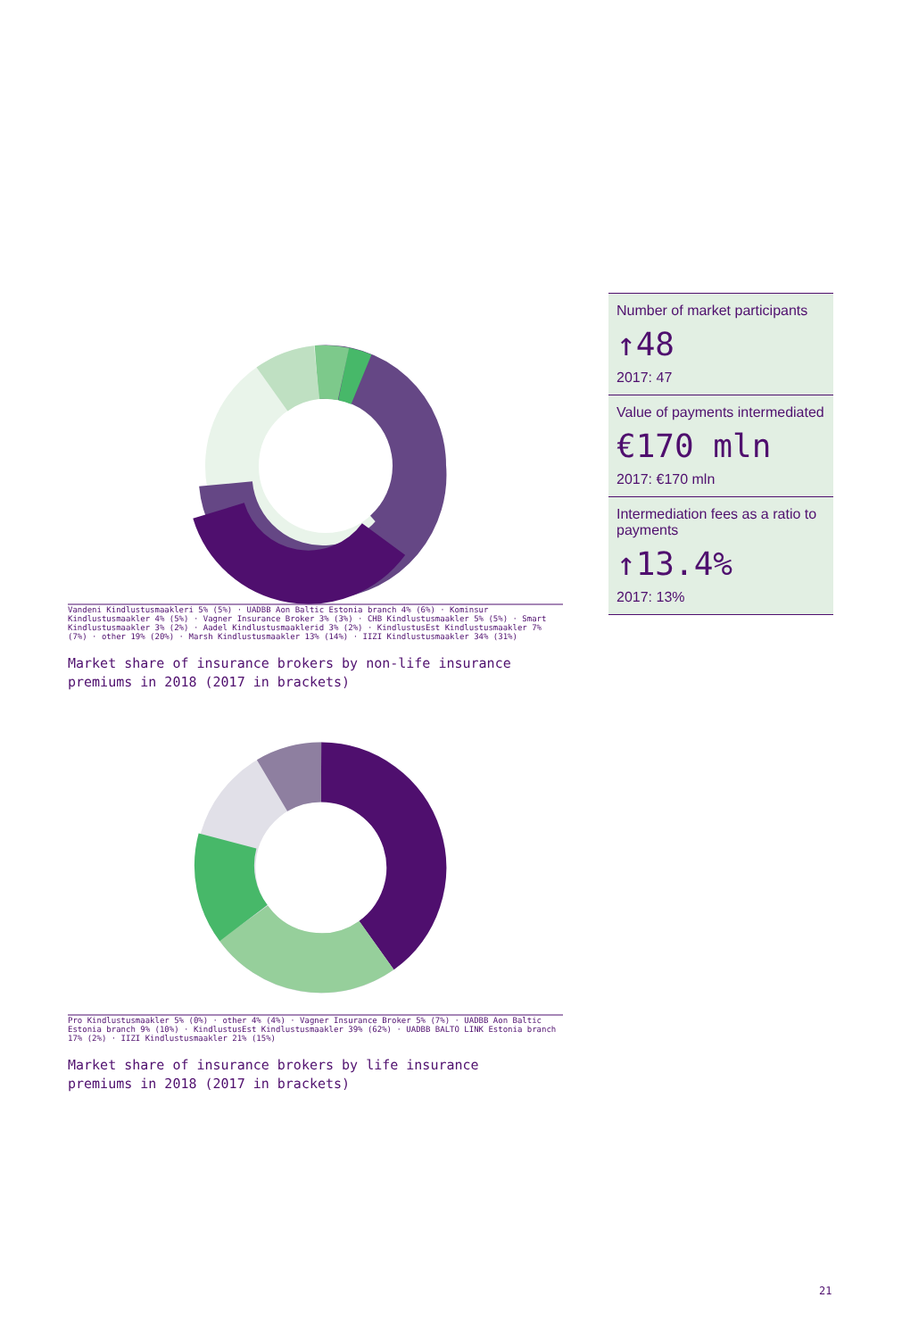Vandeni Kindlustusmaakleri 5% (5%) · UADBB Aon Baltic Estonia branch 4% (6%) · Kominsur Kindlustusmaakler 4% (5%) · Vagner Insurance Broker 3% (3%) · CHB Kindlustusmaakler 5% (5%) · Smart Kindlustusmaakler 3% (2%) · Aadel Kindlustusmaaklerid 3% (2%) · KindlustusEst Kindlustusmaakler 7% (7%) · other 19% (20%) · Marsh Kindlustusmaakler 13% (14%) · IIZI Kindlustusmaakler 34% (31%)
Market share of insurance brokers by non-life insurance
premiums in 2018 (2017 in brackets)
Pro Kindlustusmaakler 5% (0%) · other 4% (4%) · Vagner Insurance Broker 5% (7%) · UADBB Aon Baltic Estonia branch 9% (10%) · KindlustusEst Kindlustusmaakler 39% (62%) · UADBB BALTO LINK Estonia branch 17% (2%) · IIZI Kindlustusmaakler 21% (15%)
Market share of insurance brokers by life insurance
premiums in 2018 (2017 in brackets)
Number of market participants
↑48
2017: 47
Value of payments intermediated
€170 mln
2017: €170 mln
Intermediation fees as a ratio to payments
↑13.4%
2017: 13%
21